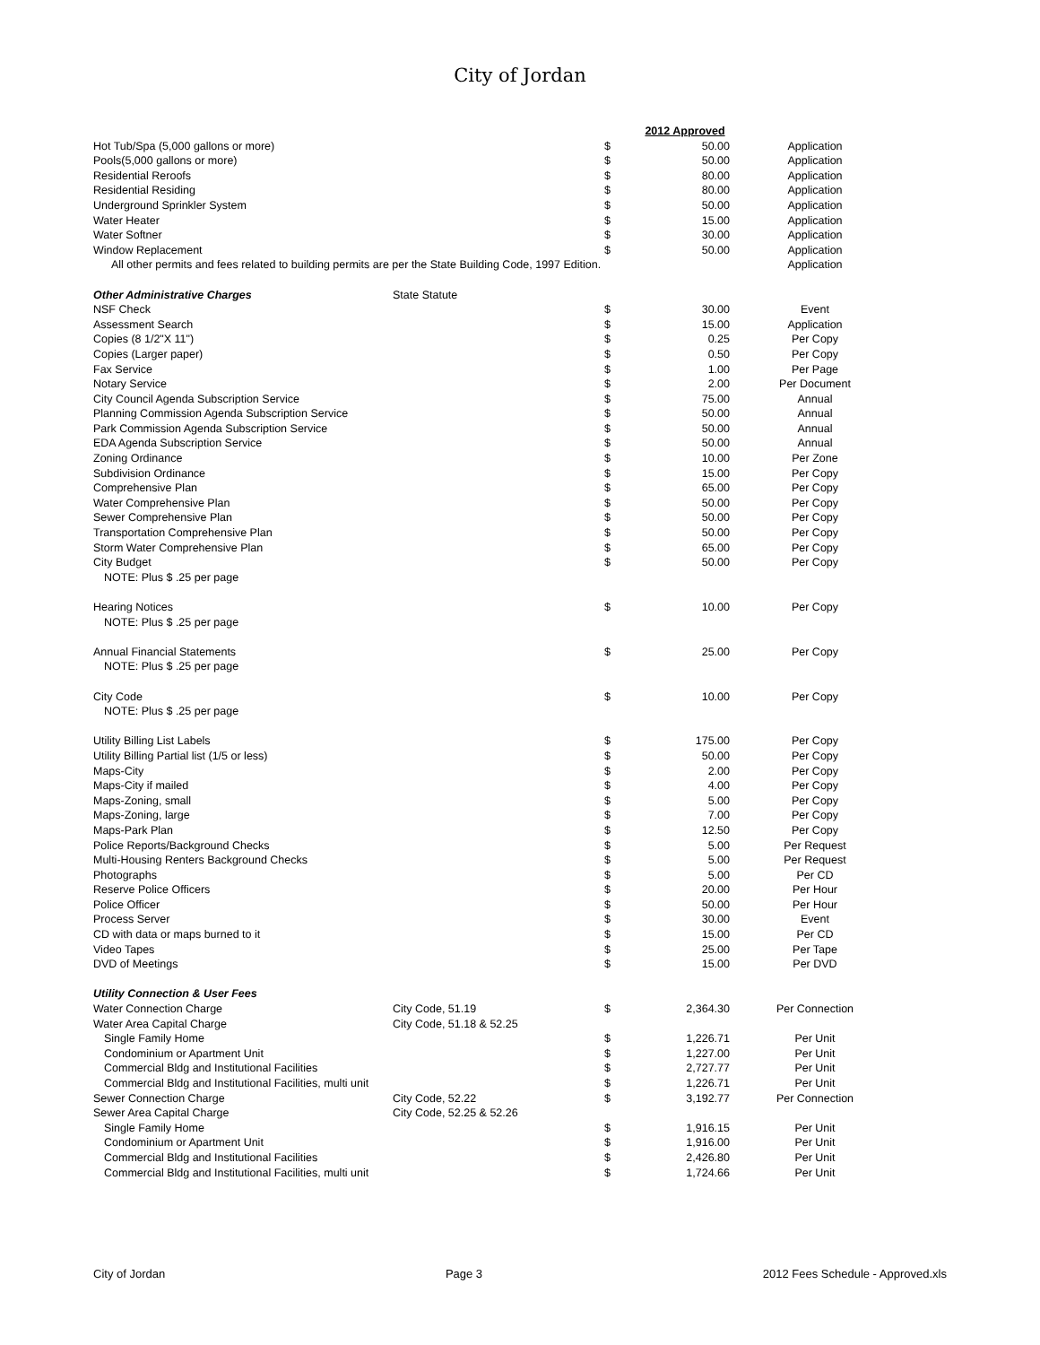City of Jordan
| | | | 2012 Approved | |
| Hot Tub/Spa (5,000 gallons or more) | | $ | 50.00 | Application |
| Pools(5,000 gallons or more) | | $ | 50.00 | Application |
| Residential Reroofs | | $ | 80.00 | Application |
| Residential Residing | | $ | 80.00 | Application |
| Underground Sprinkler System | | $ | 50.00 | Application |
| Water Heater | | $ | 15.00 | Application |
| Water Softner | | $ | 30.00 | Application |
| Window Replacement | | $ | 50.00 | Application |
| All other permits and fees related to building permits are per the State Building Code, 1997 Edition. | | | | Application |
| Other Administrative Charges | State Statute | | | |
| NSF Check | | $ | 30.00 | Event |
| Assessment Search | | $ | 15.00 | Application |
| Copies (8 1/2"X 11") | | $ | 0.25 | Per Copy |
| Copies (Larger paper) | | $ | 0.50 | Per Copy |
| Fax Service | | $ | 1.00 | Per Page |
| Notary Service | | $ | 2.00 | Per Document |
| City Council Agenda Subscription Service | | $ | 75.00 | Annual |
| Planning Commission Agenda Subscription Service | | $ | 50.00 | Annual |
| Park Commission Agenda Subscription Service | | $ | 50.00 | Annual |
| EDA Agenda Subscription Service | | $ | 50.00 | Annual |
| Zoning Ordinance | | $ | 10.00 | Per Zone |
| Subdivision Ordinance | | $ | 15.00 | Per Copy |
| Comprehensive Plan | | $ | 65.00 | Per Copy |
| Water Comprehensive Plan | | $ | 50.00 | Per Copy |
| Sewer Comprehensive Plan | | $ | 50.00 | Per Copy |
| Transportation Comprehensive Plan | | $ | 50.00 | Per Copy |
| Storm Water Comprehensive Plan | | $ | 65.00 | Per Copy |
| City Budget | | $ | 50.00 | Per Copy |
| NOTE: Plus $ .25 per page | | | | |
| Hearing Notices | | $ | 10.00 | Per Copy |
| NOTE: Plus $ .25 per page | | | | |
| Annual Financial Statements | | $ | 25.00 | Per Copy |
| NOTE: Plus $ .25 per page | | | | |
| City Code | | $ | 10.00 | Per Copy |
| NOTE: Plus $ .25 per page | | | | |
| Utility Billing List Labels | | $ | 175.00 | Per Copy |
| Utility Billing Partial list (1/5 or less) | | $ | 50.00 | Per Copy |
| Maps-City | | $ | 2.00 | Per Copy |
| Maps-City if mailed | | $ | 4.00 | Per Copy |
| Maps-Zoning, small | | $ | 5.00 | Per Copy |
| Maps-Zoning, large | | $ | 7.00 | Per Copy |
| Maps-Park Plan | | $ | 12.50 | Per Copy |
| Police Reports/Background Checks | | $ | 5.00 | Per Request |
| Multi-Housing Renters Background Checks | | $ | 5.00 | Per Request |
| Photographs | | $ | 5.00 | Per CD |
| Reserve Police Officers | | $ | 20.00 | Per Hour |
| Police Officer | | $ | 50.00 | Per Hour |
| Process Server | | $ | 30.00 | Event |
| CD with data or maps burned to it | | $ | 15.00 | Per CD |
| Video Tapes | | $ | 25.00 | Per Tape |
| DVD of Meetings | | $ | 15.00 | Per DVD |
| Utility Connection & User Fees | | | | |
| Water Connection Charge | City Code, 51.19 | $ | 2,364.30 | Per Connection |
| Water Area Capital Charge | City Code, 51.18 & 52.25 | | | |
| Single Family Home | | $ | 1,226.71 | Per Unit |
| Condominium or Apartment Unit | | $ | 1,227.00 | Per Unit |
| Commercial Bldg and Institutional Facilities | | $ | 2,727.77 | Per Unit |
| Commercial Bldg and Institutional Facilities, multi unit | | $ | 1,226.71 | Per Unit |
| Sewer Connection Charge | City Code, 52.22 | $ | 3,192.77 | Per Connection |
| Sewer Area Capital Charge | City Code, 52.25 & 52.26 | | | |
| Single Family Home | | $ | 1,916.15 | Per Unit |
| Condominium or Apartment Unit | | $ | 1,916.00 | Per Unit |
| Commercial Bldg and Institutional Facilities | | $ | 2,426.80 | Per Unit |
| Commercial Bldg and Institutional Facilities, multi unit | | $ | 1,724.66 | Per Unit |
City of Jordan Page 3 2012 Fees Schedule - Approved.xls